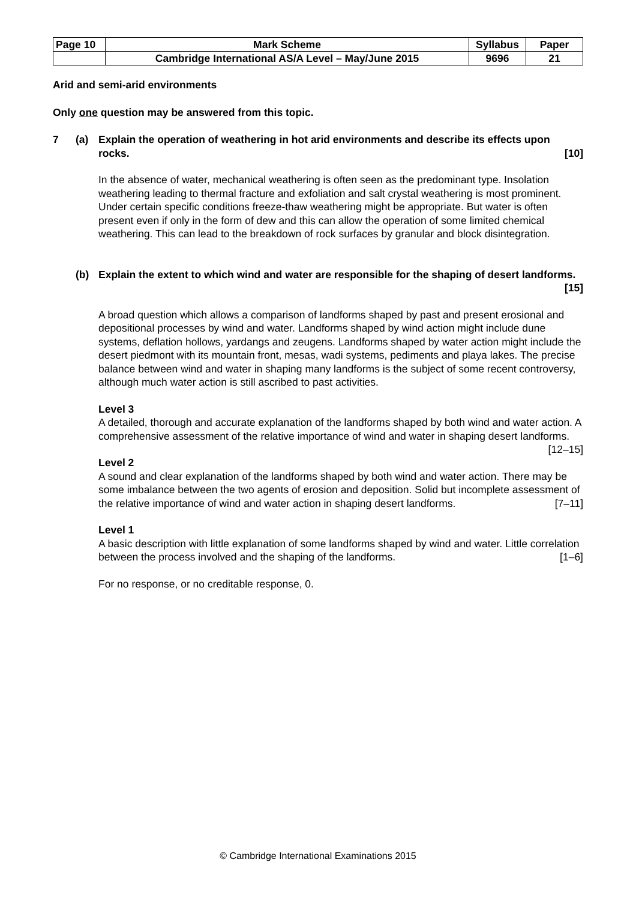| Page 10 | Mark Scheme | Syllabus | Paper |
| | Cambridge International AS/A Level – May/June 2015 | 9696 | 21 |
Arid and semi-arid environments
Only one question may be answered from this topic.
7 (a) Explain the operation of weathering in hot arid environments and describe its effects upon rocks. [10]
In the absence of water, mechanical weathering is often seen as the predominant type. Insolation weathering leading to thermal fracture and exfoliation and salt crystal weathering is most prominent. Under certain specific conditions freeze-thaw weathering might be appropriate. But water is often present even if only in the form of dew and this can allow the operation of some limited chemical weathering. This can lead to the breakdown of rock surfaces by granular and block disintegration.
(b) Explain the extent to which wind and water are responsible for the shaping of desert landforms. [15]
A broad question which allows a comparison of landforms shaped by past and present erosional and depositional processes by wind and water. Landforms shaped by wind action might include dune systems, deflation hollows, yardangs and zeugens. Landforms shaped by water action might include the desert piedmont with its mountain front, mesas, wadi systems, pediments and playa lakes. The precise balance between wind and water in shaping many landforms is the subject of some recent controversy, although much water action is still ascribed to past activities.
Level 3
A detailed, thorough and accurate explanation of the landforms shaped by both wind and water action. A comprehensive assessment of the relative importance of wind and water in shaping desert landforms. [12–15]
Level 2
A sound and clear explanation of the landforms shaped by both wind and water action. There may be some imbalance between the two agents of erosion and deposition. Solid but incomplete assessment of the relative importance of wind and water action in shaping desert landforms. [7–11]
Level 1
A basic description with little explanation of some landforms shaped by wind and water. Little correlation between the process involved and the shaping of the landforms. [1–6]
For no response, or no creditable response, 0.
© Cambridge International Examinations 2015